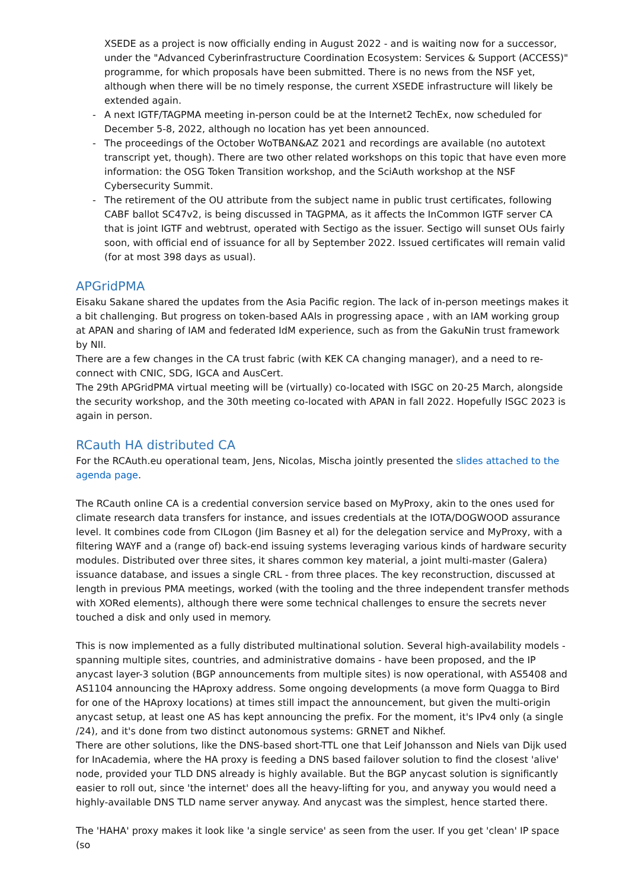XSEDE as a project is now officially ending in August 2022 - and is waiting now for a successor, under the "Advanced Cyberinfrastructure Coordination Ecosystem: Services & Support (ACCESS)" programme, for which proposals have been submitted. There is no news from the NSF yet, although when there will be no timely response, the current XSEDE infrastructure will likely be extended again.
- A next IGTF/TAGPMA meeting in-person could be at the Internet2 TechEx, now scheduled for December 5-8, 2022, although no location has yet been announced.
- The proceedings of the October WoTBAN&AZ 2021 and recordings are available (no autotext transcript yet, though). There are two other related workshops on this topic that have even more information: the OSG Token Transition workshop, and the SciAuth workshop at the NSF Cybersecurity Summit.
- The retirement of the OU attribute from the subject name in public trust certificates, following CABF ballot SC47v2, is being discussed in TAGPMA, as it affects the InCommon IGTF server CA that is joint IGTF and webtrust, operated with Sectigo as the issuer. Sectigo will sunset OUs fairly soon, with official end of issuance for all by September 2022. Issued certificates will remain valid (for at most 398 days as usual).
APGridPMA
Eisaku Sakane shared the updates from the Asia Pacific region. The lack of in-person meetings makes it a bit challenging. But progress on token-based AAIs in progressing apace , with an IAM working group at APAN and sharing of IAM and federated IdM experience, such as from the GakuNin trust framework by NII.
There are a few changes in the CA trust fabric (with KEK CA changing manager), and a need to re-connect with CNIC, SDG, IGCA and AusCert.
The 29th APGridPMA virtual meeting will be (virtually) co-located with ISGC on 20-25 March, alongside the security workshop, and the 30th meeting co-located with APAN in fall 2022. Hopefully ISGC 2023 is again in person.
RCauth HA distributed CA
For the RCAuth.eu operational team, Jens, Nicolas, Mischa jointly presented the slides attached to the agenda page.
The RCauth online CA is a credential conversion service based on MyProxy, akin to the ones used for climate research data transfers for instance, and issues credentials at the IOTA/DOGWOOD assurance level. It combines code from CILogon (Jim Basney et al) for the delegation service and MyProxy, with a filtering WAYF and a (range of) back-end issuing systems leveraging various kinds of hardware security modules. Distributed over three sites, it shares common key material, a joint multi-master (Galera) issuance database, and issues a single CRL - from three places. The key reconstruction, discussed at length in previous PMA meetings, worked (with the tooling and the three independent transfer methods with XORed elements), although there were some technical challenges to ensure the secrets never touched a disk and only used in memory.
This is now implemented as a fully distributed multinational solution. Several high-availability models - spanning multiple sites, countries, and administrative domains - have been proposed, and the IP anycast layer-3 solution (BGP announcements from multiple sites) is now operational, with AS5408 and AS1104 announcing the HAproxy address. Some ongoing developments (a move form Quagga to Bird for one of the HAproxy locations) at times still impact the announcement, but given the multi-origin anycast setup, at least one AS has kept announcing the prefix. For the moment, it's IPv4 only (a single /24), and it's done from two distinct autonomous systems: GRNET and Nikhef.
There are other solutions, like the DNS-based short-TTL one that Leif Johansson and Niels van Dijk used for InAcademia, where the HA proxy is feeding a DNS based failover solution to find the closest 'alive' node, provided your TLD DNS already is highly available. But the BGP anycast solution is significantly easier to roll out, since 'the internet' does all the heavy-lifting for you, and anyway you would need a highly-available DNS TLD name server anyway. And anycast was the simplest, hence started there.
The 'HAHA' proxy makes it look like 'a single service' as seen from the user. If you get 'clean' IP space (so